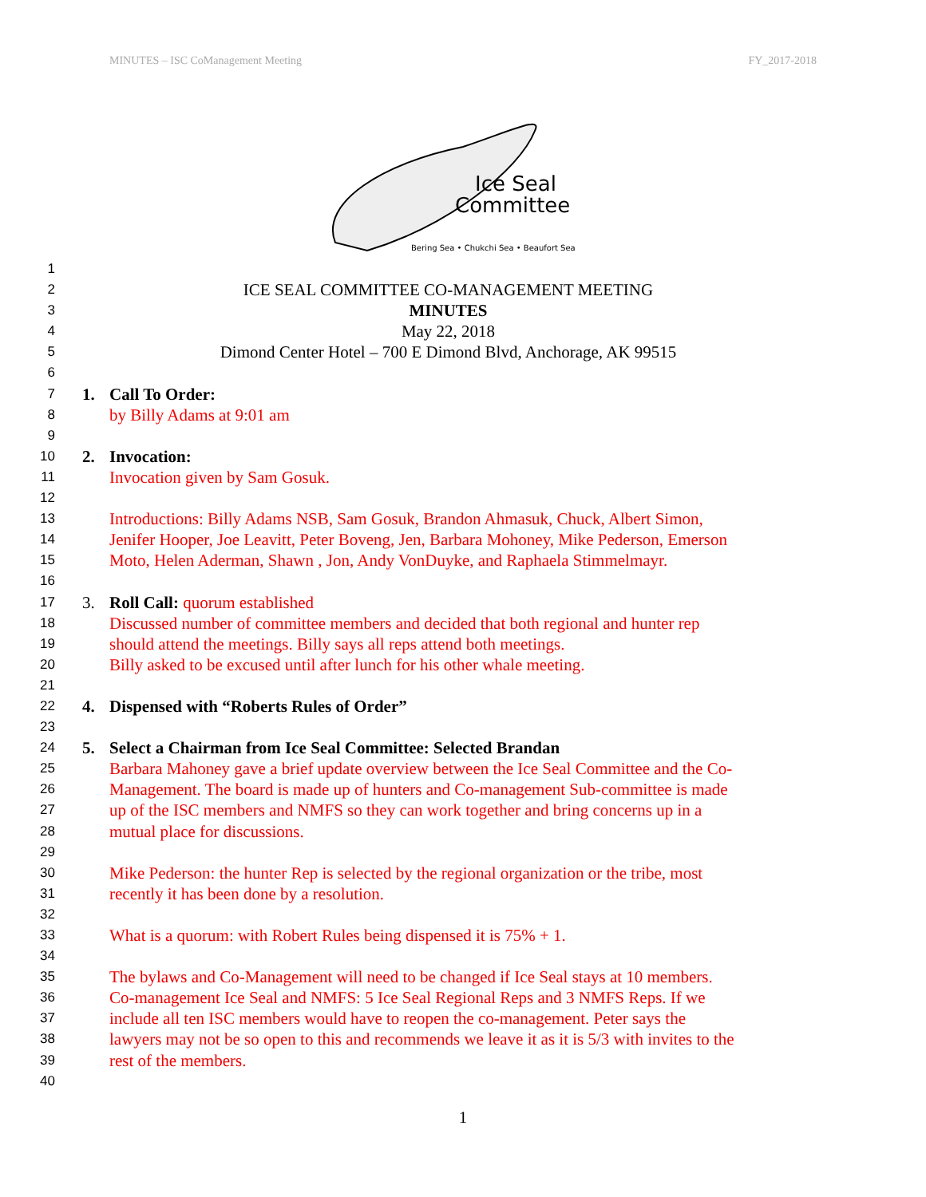MINUTES – ISC CoManagement Meeting FY_2017-2018
Ice Seal
Committee
Bering Sea • Chukchi Sea • Beaufort Sea
1
2 ICE SEAL COMMITTEE CO-MANAGEMENT MEETING
3 MINUTES
4 May 22, 2018
5 Dimond Center Hotel – 700 E Dimond Blvd, Anchorage, AK 99515
6
7 1. Call To Order:
8 by Billy Adams at 9:01 am
9
10 2. Invocation:
11 Invocation given by Sam Gosuk.
12
13 Introductions: Billy Adams NSB, Sam Gosuk, Brandon Ahmasuk, Chuck, Albert Simon,
14 Jenifer Hooper, Joe Leavitt, Peter Boveng, Jen, Barbara Mohoney, Mike Pederson, Emerson
15 Moto, Helen Aderman, Shawn , Jon, Andy VonDuyke, and Raphaela Stimmelmayr.
16
17 3. Roll Call: quorum established
18 Discussed number of committee members and decided that both regional and hunter rep
19 should attend the meetings. Billy says all reps attend both meetings.
20 Billy asked to be excused until after lunch for his other whale meeting.
21
22 4. Dispensed with “Roberts Rules of Order”
23
24 5. Select a Chairman from Ice Seal Committee: Selected Brandan
25 Barbara Mahoney gave a brief update overview between the Ice Seal Committee and the Co-
26 Management. The board is made up of hunters and Co-management Sub-committee is made
27 up of the ISC members and NMFS so they can work together and bring concerns up in a
28 mutual place for discussions.
29
30 Mike Pederson: the hunter Rep is selected by the regional organization or the tribe, most
31 recently it has been done by a resolution.
32
33 What is a quorum: with Robert Rules being dispensed it is 75% + 1.
34
35 The bylaws and Co-Management will need to be changed if Ice Seal stays at 10 members.
36 Co-management Ice Seal and NMFS: 5 Ice Seal Regional Reps and 3 NMFS Reps. If we
37 include all ten ISC members would have to reopen the co-management. Peter says the
38 lawyers may not be so open to this and recommends we leave it as it is 5/3 with invites to the
39 rest of the members.
40
1